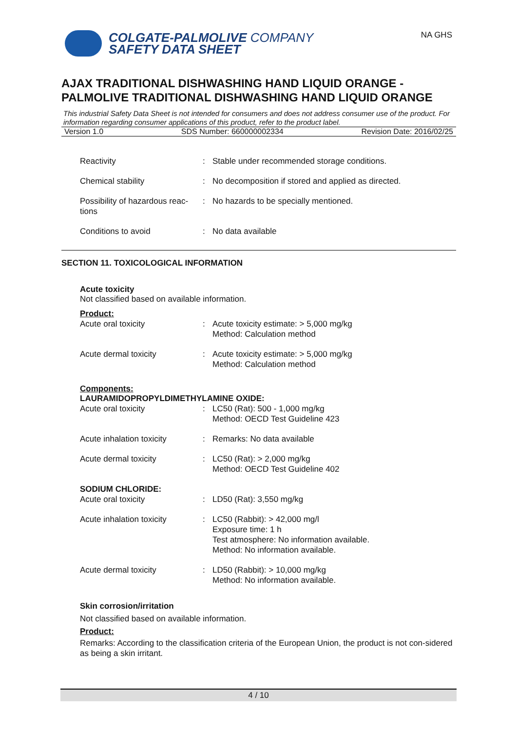COLGATE-PALMOLIVE COMPANY
SAFETY DATA SHEET
NA GHS
AJAX TRADITIONAL DISHWASHING HAND LIQUID ORANGE - PALMOLIVE TRADITIONAL DISHWASHING HAND LIQUID ORANGE
This industrial Safety Data Sheet is not intended for consumers and does not address consumer use of the product. For information regarding consumer applications of this product, refer to the product label.
Version 1.0 SDS Number: 660000002334 Revision Date: 2016/02/25
| Reactivity | : | Stable under recommended storage conditions. |
| Chemical stability | : | No decomposition if stored and applied as directed. |
| Possibility of hazardous reac- tions | : | No hazards to be specially mentioned. |
| Conditions to avoid | : | No data available |
SECTION 11. TOXICOLOGICAL INFORMATION
Acute toxicity
Not classified based on available information.
Product:
| Acute oral toxicity | : | Acute toxicity estimate: > 5,000 mg/kg Method: Calculation method |
| Acute dermal toxicity | : | Acute toxicity estimate: > 5,000 mg/kg Method: Calculation method |
Components:
LAURAMIDOPROPYLDIMETHYLAMINE OXIDE:
| Acute oral toxicity | : | LC50 (Rat): 500 - 1,000 mg/kg Method: OECD Test Guideline 423 |
| Acute inhalation toxicity | : | Remarks: No data available |
| Acute dermal toxicity | : | LC50 (Rat): > 2,000 mg/kg Method: OECD Test Guideline 402 |
| SODIUM CHLORIDE: | | |
| Acute oral toxicity | : | LD50 (Rat): 3,550 mg/kg |
| Acute inhalation toxicity | : | LC50 (Rabbit): > 42,000 mg/l Exposure time: 1 h Test atmosphere: No information available. Method: No information available. |
| Acute dermal toxicity | : | LD50 (Rabbit): > 10,000 mg/kg Method: No information available. |
Skin corrosion/irritation
Not classified based on available information.
Product:
Remarks: According to the classification criteria of the European Union, the product is not con-sidered as being a skin irritant.
4 / 10